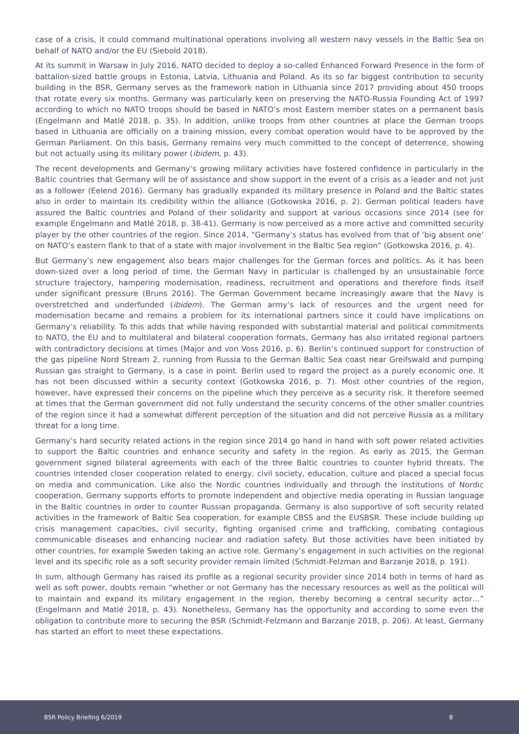case of a crisis, it could command multinational operations involving all western navy vessels in the Baltic Sea on behalf of NATO and/or the EU (Siebold 2018).
At its summit in Warsaw in July 2016, NATO decided to deploy a so-called Enhanced Forward Presence in the form of battalion-sized battle groups in Estonia, Latvia, Lithuania and Poland. As its so far biggest contribution to security building in the BSR, Germany serves as the framework nation in Lithuania since 2017 providing about 450 troops that rotate every six months. Germany was particularly keen on preserving the NATO-Russia Founding Act of 1997 according to which no NATO troops should be based in NATO’s most Eastern member states on a permanent basis (Engelmann and Matlé 2018, p. 35). In addition, unlike troops from other countries at place the German troops based in Lithuania are officially on a training mission, every combat operation would have to be approved by the German Parliament. On this basis, Germany remains very much committed to the concept of deterrence, showing but not actually using its military power (ibidem, p. 43).
The recent developments and Germany’s growing military activities have fostered confidence in particularly in the Baltic countries that Germany will be of assistance and show support in the event of a crisis as a leader and not just as a follower (Eelend 2016). Germany has gradually expanded its military presence in Poland and the Baltic states also in order to maintain its credibility within the alliance (Gotkowska 2016, p. 2). German political leaders have assured the Baltic countries and Poland of their solidarity and support at various occasions since 2014 (see for example Engelmann and Matlé 2018, p. 38-41). Germany is now perceived as a more active and committed security player by the other countries of the region. Since 2014, “Germany’s status has evolved from that of ‘big absent one’ on NATO’s eastern flank to that of a state with major involvement in the Baltic Sea region” (Gotkowska 2016, p. 4).
But Germany’s new engagement also bears major challenges for the German forces and politics. As it has been down-sized over a long period of time, the German Navy in particular is challenged by an unsustainable force structure trajectory, hampering modernisation, readiness, recruitment and operations and therefore finds itself under significant pressure (Bruns 2016). The German Government became increasingly aware that the Navy is overstretched and underfunded (ibidem). The German army’s lack of resources and the urgent need for modernisation became and remains a problem for its international partners since it could have implications on Germany’s reliability. To this adds that while having responded with substantial material and political commitments to NATO, the EU and to multilateral and bilateral cooperation formats, Germany has also irritated regional partners with contradictory decisions at times (Major and von Voss 2016, p. 6). Berlin’s continued support for construction of the gas pipeline Nord Stream 2, running from Russia to the German Baltic Sea coast near Greifswald and pumping Russian gas straight to Germany, is a case in point. Berlin used to regard the project as a purely economic one. It has not been discussed within a security context (Gotkowska 2016, p. 7). Most other countries of the region, however, have expressed their concerns on the pipeline which they perceive as a security risk. It therefore seemed at times that the German government did not fully understand the security concerns of the other smaller countries of the region since it had a somewhat different perception of the situation and did not perceive Russia as a military threat for a long time.
Germany’s hard security related actions in the region since 2014 go hand in hand with soft power related activities to support the Baltic countries and enhance security and safety in the region. As early as 2015, the German government signed bilateral agreements with each of the three Baltic countries to counter hybrid threats. The countries intended closer cooperation related to energy, civil society, education, culture and placed a special focus on media and communication. Like also the Nordic countries individually and through the institutions of Nordic cooperation, Germany supports efforts to promote independent and objective media operating in Russian language in the Baltic countries in order to counter Russian propaganda. Germany is also supportive of soft security related activities in the framework of Baltic Sea cooperation, for example CBSS and the EUSBSR. These include building up crisis management capacities, civil security, fighting organised crime and trafficking, combating contagious communicable diseases and enhancing nuclear and radiation safety. But those activities have been initiated by other countries, for example Sweden taking an active role. Germany’s engagement in such activities on the regional level and its specific role as a soft security provider remain limited (Schmidt-Felzman and Barzanje 2018, p. 191).
In sum, although Germany has raised its profile as a regional security provider since 2014 both in terms of hard as well as soft power, doubts remain “whether or not Germany has the necessary resources as well as the political will to maintain and expand its military engagement in the region, thereby becoming a central security actor…” (Engelmann and Matlé 2018, p. 43). Nonetheless, Germany has the opportunity and according to some even the obligation to contribute more to securing the BSR (Schmidt-Felzmann and Barzanje 2018, p. 206). At least, Germany has started an effort to meet these expectations.
BSR Policy Briefing 6/2019 8